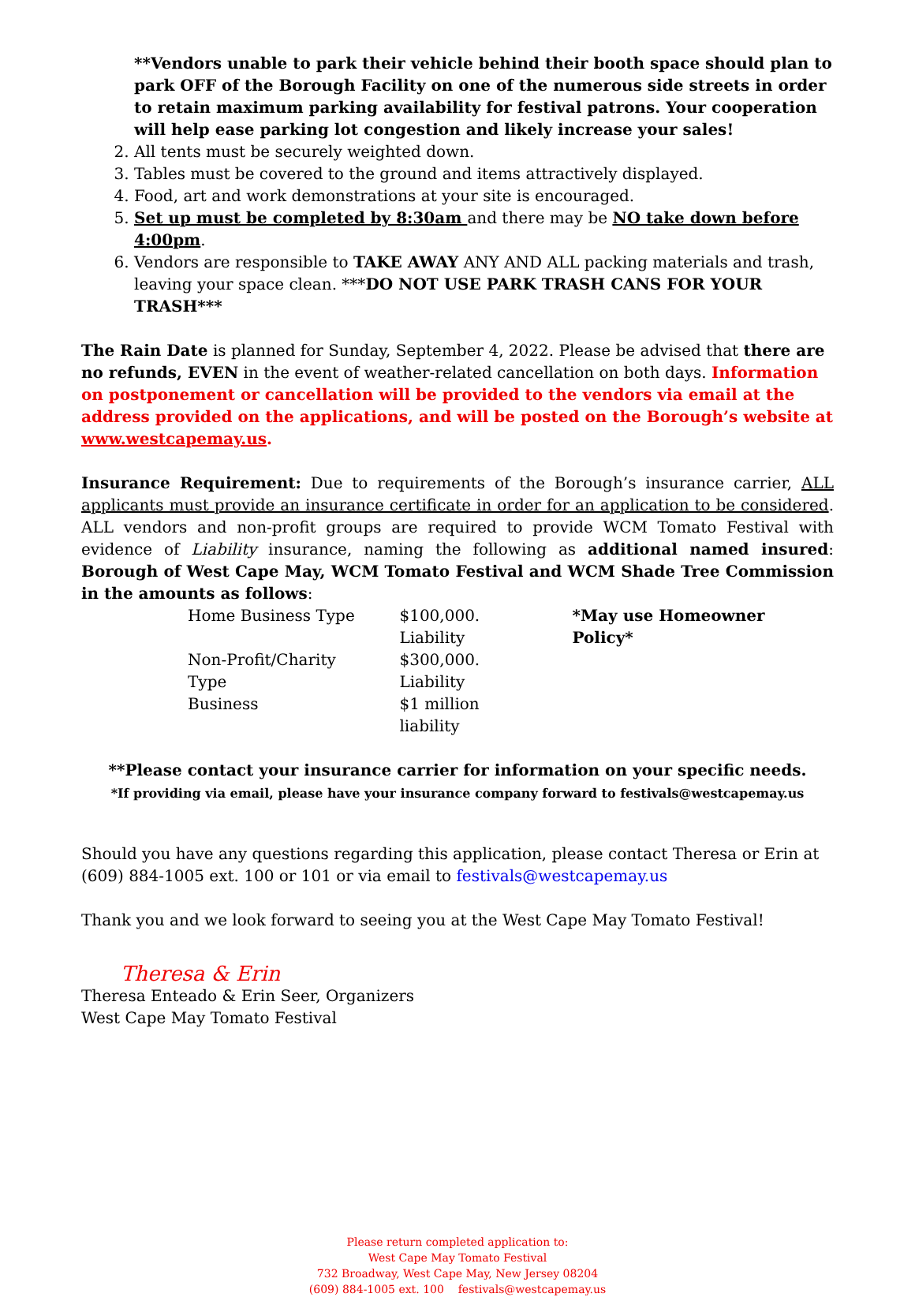**Vendors unable to park their vehicle behind their booth space should plan to park OFF of the Borough Facility on one of the numerous side streets in order to retain maximum parking availability for festival patrons. Your cooperation will help ease parking lot congestion and likely increase your sales!
2. All tents must be securely weighted down.
3. Tables must be covered to the ground and items attractively displayed.
4. Food, art and work demonstrations at your site is encouraged.
5. Set up must be completed by 8:30am and there may be NO take down before 4:00pm.
6. Vendors are responsible to TAKE AWAY ANY AND ALL packing materials and trash, leaving your space clean. ***DO NOT USE PARK TRASH CANS FOR YOUR TRASH***
The Rain Date is planned for Sunday, September 4, 2022. Please be advised that there are no refunds, EVEN in the event of weather-related cancellation on both days. Information on postponement or cancellation will be provided to the vendors via email at the address provided on the applications, and will be posted on the Borough’s website at www.westcapemay.us.
Insurance Requirement: Due to requirements of the Borough’s insurance carrier, ALL applicants must provide an insurance certificate in order for an application to be considered. ALL vendors and non-profit groups are required to provide WCM Tomato Festival with evidence of Liability insurance, naming the following as additional named insured: Borough of West Cape May, WCM Tomato Festival and WCM Shade Tree Commission in the amounts as follows:
| Home Business Type | $100,000. Liability | *May use Homeowner Policy* |
| Non-Profit/Charity Type | $300,000. Liability | |
| Business | $1 million liability | |
**Please contact your insurance carrier for information on your specific needs.
*If providing via email, please have your insurance company forward to festivals@westcapemay.us
Should you have any questions regarding this application, please contact Theresa or Erin at (609) 884-1005 ext. 100 or 101 or via email to festivals@westcapemay.us
Thank you and we look forward to seeing you at the West Cape May Tomato Festival!
Theresa & Erin
Theresa Enteado & Erin Seer, Organizers
West Cape May Tomato Festival
Please return completed application to:
West Cape May Tomato Festival
732 Broadway, West Cape May, New Jersey 08204
(609) 884-1005 ext. 100 festivals@westcapemay.us